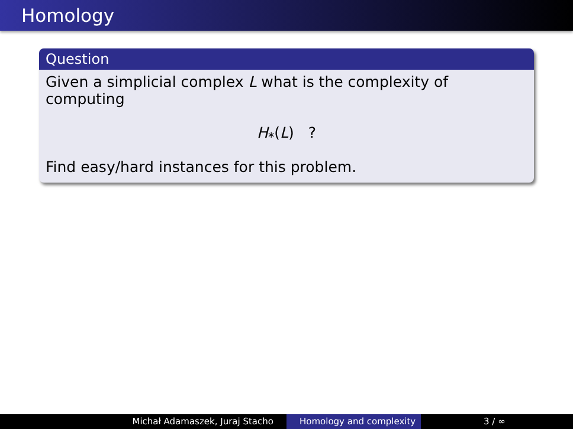Homology
Question
Given a simplicial complex L what is the complexity of computing
H<sub>*</sub>(L) ?
Find easy/hard instances for this problem.
Michał Adamaszek, Juraj Stacho Homology and complexity
3 / ∞